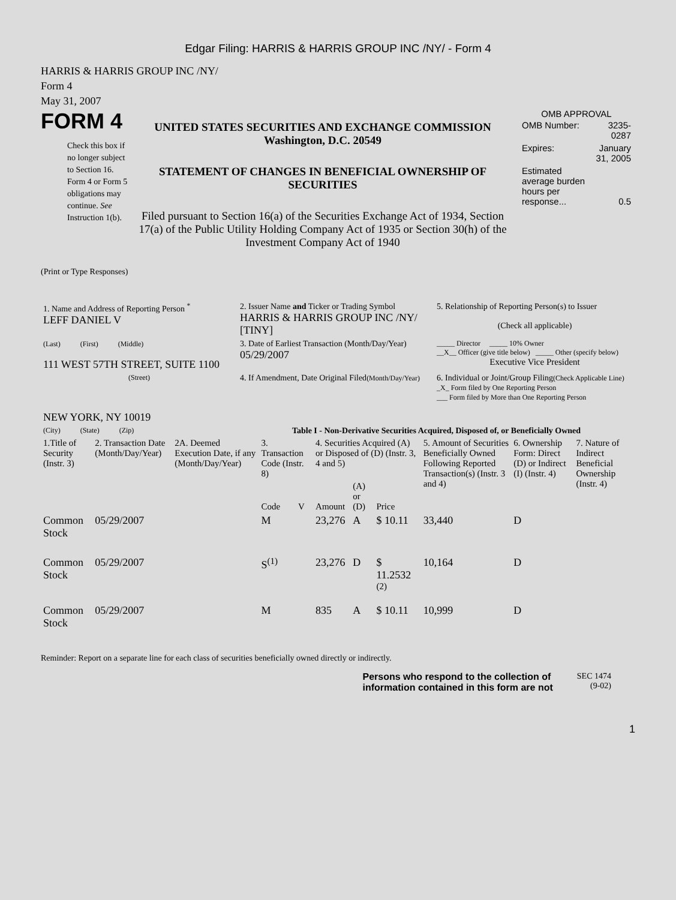Edgar Filing: HARRIS & HARRIS GROUP INC /NY/ - Form 4
HARRIS & HARRIS GROUP INC /NY/
Form 4
May 31, 2007
FORM 4
Check this box if no longer subject to Section 16. Form 4 or Form 5 obligations may continue. See Instruction 1(b).
UNITED STATES SECURITIES AND EXCHANGE COMMISSION
Washington, D.C. 20549
STATEMENT OF CHANGES IN BENEFICIAL OWNERSHIP OF SECURITIES
Filed pursuant to Section 16(a) of the Securities Exchange Act of 1934, Section 17(a) of the Public Utility Holding Company Act of 1935 or Section 30(h) of the Investment Company Act of 1940
OMB APPROVAL
| OMB Number: | 3235-0287 |
| Expires: | January 31, 2005 |
| Estimated average burden hours per response... | 0.5 |
(Print or Type Responses)
| 1. Name and Address of Reporting Person <sup>*</sup> LEFF DANIEL V | 2. Issuer Name and Ticker or Trading Symbol HARRIS & HARRIS GROUP INC /NY/ [TINY] | 5. Relationship of Reporting Person(s) to Issuer (Check all applicable) |
| (Last) (First) (Middle) 111 WEST 57TH STREET, SUITE 1100 | 3. Date of Earliest Transaction (Month/Day/Year) 05/29/2007 | _____ Director _____ 10% Owner __X__ Officer (give title below) _____ Other (specify below) Executive Vice President |
| (Street) NEW YORK, NY 10019 | 4. If Amendment, Date Original Filed (Month/Day/Year) | 6. Individual or Joint/Group Filing (Check Applicable Line) _X_ Form filed by One Reporting Person ___ Form filed by More than One Reporting Person |
| (City) (State) (Zip) | Table I - Non-Derivative Securities Acquired, Disposed of, or Beneficially Owned | |
| 1.Title of Security (Instr. 3) | 2. Transaction Date (Month/Day/Year) | 2A. Deemed Execution Date, if any (Month/Day/Year) | 3. Transaction Code (Instr. 8) | | 4. Securities Acquired (A) or Disposed of (D) (Instr. 3, 4 and 5) | | | 5. Amount of Securities Beneficially Owned Following Reported Transaction(s) (Instr. 3 and 4) | 6. Ownership Form: Direct (D) or Indirect (I) (Instr. 4) | 7. Nature of Indirect Beneficial Ownership (Instr. 4) |
| --- | --- | --- | --- | --- | --- | --- | --- | --- | --- | --- |
| | | | Code | V | Amount | (A) or (D) | Price | | | |
| Common Stock | 05/29/2007 | | M | | 23,276 | A | $ 10.11 | 33,440 | D | |
| Common Stock | 05/29/2007 | | S<sup>(1)</sup> | | 23,276 | D | $ 11.2532 <sup>(2)</sup> | 10,164 | D | |
| Common Stock | 05/29/2007 | | M | | 835 | A | $ 10.11 | 10,999 | D | |
Reminder: Report on a separate line for each class of securities beneficially owned directly or indirectly.
Persons who respond to the collection of
information contained in this form are not
SEC 1474
(9-02)
1